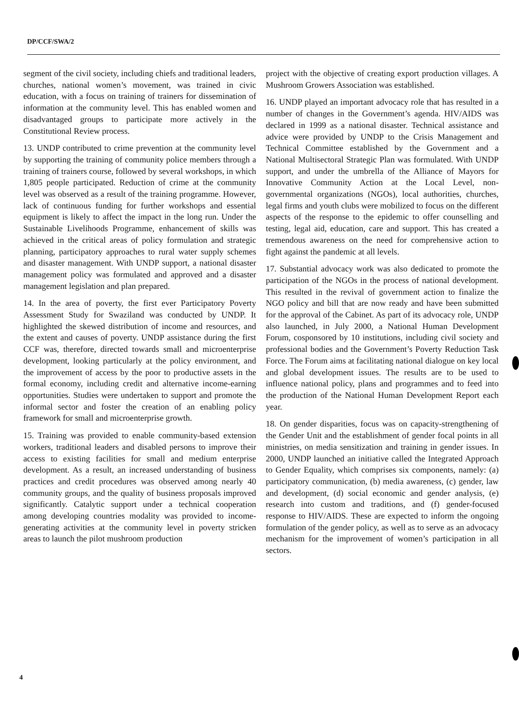DP/CCF/SWA/2
segment of the civil society, including chiefs and traditional leaders, churches, national women’s movement, was trained in civic education, with a focus on training of trainers for dissemination of information at the community level. This has enabled women and disadvantaged groups to participate more actively in the Constitutional Review process.
13. UNDP contributed to crime prevention at the community level by supporting the training of community police members through a training of trainers course, followed by several workshops, in which 1,805 people participated. Reduction of crime at the community level was observed as a result of the training programme. However, lack of continuous funding for further workshops and essential equipment is likely to affect the impact in the long run. Under the Sustainable Livelihoods Programme, enhancement of skills was achieved in the critical areas of policy formulation and strategic planning, participatory approaches to rural water supply schemes and disaster management. With UNDP support, a national disaster management policy was formulated and approved and a disaster management legislation and plan prepared.
14. In the area of poverty, the first ever Participatory Poverty Assessment Study for Swaziland was conducted by UNDP. It highlighted the skewed distribution of income and resources, and the extent and causes of poverty. UNDP assistance during the first CCF was, therefore, directed towards small and microenterprise development, looking particularly at the policy environment, and the improvement of access by the poor to productive assets in the formal economy, including credit and alternative income-earning opportunities. Studies were undertaken to support and promote the informal sector and foster the creation of an enabling policy framework for small and microenterprise growth.
15. Training was provided to enable community-based extension workers, traditional leaders and disabled persons to improve their access to existing facilities for small and medium enterprise development. As a result, an increased understanding of business practices and credit procedures was observed among nearly 40 community groups, and the quality of business proposals improved significantly. Catalytic support under a technical cooperation among developing countries modality was provided to income-generating activities at the community level in poverty stricken areas to launch the pilot mushroom production
project with the objective of creating export production villages. A Mushroom Growers Association was established.
16. UNDP played an important advocacy role that has resulted in a number of changes in the Government’s agenda. HIV/AIDS was declared in 1999 as a national disaster. Technical assistance and advice were provided by UNDP to the Crisis Management and Technical Committee established by the Government and a National Multisectoral Strategic Plan was formulated. With UNDP support, and under the umbrella of the Alliance of Mayors for Innovative Community Action at the Local Level, non-governmental organizations (NGOs), local authorities, churches, legal firms and youth clubs were mobilized to focus on the different aspects of the response to the epidemic to offer counselling and testing, legal aid, education, care and support. This has created a tremendous awareness on the need for comprehensive action to fight against the pandemic at all levels.
17. Substantial advocacy work was also dedicated to promote the participation of the NGOs in the process of national development. This resulted in the revival of government action to finalize the NGO policy and bill that are now ready and have been submitted for the approval of the Cabinet. As part of its advocacy role, UNDP also launched, in July 2000, a National Human Development Forum, cosponsored by 10 institutions, including civil society and professional bodies and the Government’s Poverty Reduction Task Force. The Forum aims at facilitating national dialogue on key local and global development issues. The results are to be used to influence national policy, plans and programmes and to feed into the production of the National Human Development Report each year.
18. On gender disparities, focus was on capacity-strengthening of the Gender Unit and the establishment of gender focal points in all ministries, on media sensitization and training in gender issues. In 2000, UNDP launched an initiative called the Integrated Approach to Gender Equality, which comprises six components, namely: (a) participatory communication, (b) media awareness, (c) gender, law and development, (d) social economic and gender analysis, (e) research into custom and traditions, and (f) gender-focused response to HIV/AIDS. These are expected to inform the ongoing formulation of the gender policy, as well as to serve as an advocacy mechanism for the improvement of women’s participation in all sectors.
4